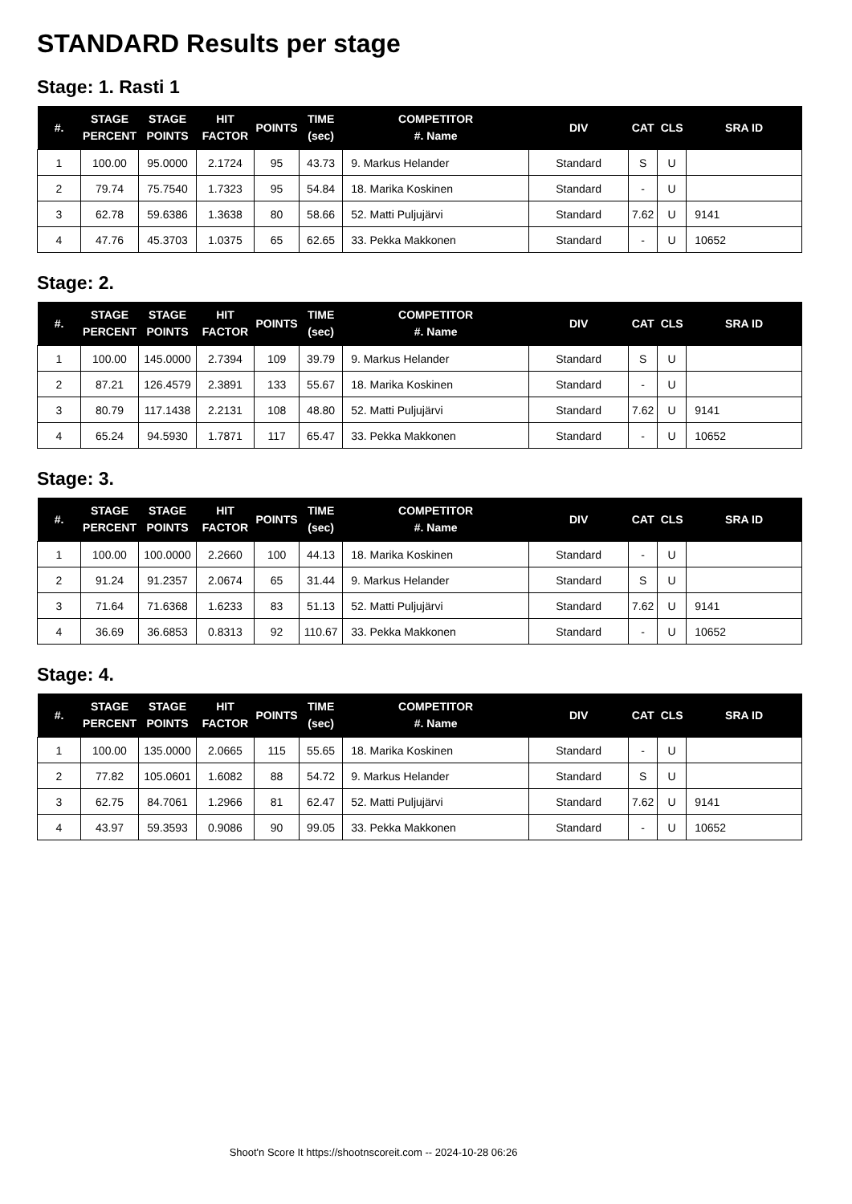STANDARD Results per stage
Stage: 1. Rasti 1
| #. | STAGE PERCENT | STAGE POINTS | HIT FACTOR | POINTS | TIME (sec) | COMPETITOR #. Name | DIV | CAT | CLS | SRA ID |
| --- | --- | --- | --- | --- | --- | --- | --- | --- | --- | --- |
| 1 | 100.00 | 95.0000 | 2.1724 | 95 | 43.73 | 9. Markus Helander | Standard | S | U | |
| 2 | 79.74 | 75.7540 | 1.7323 | 95 | 54.84 | 18. Marika Koskinen | Standard | - | U | |
| 3 | 62.78 | 59.6386 | 1.3638 | 80 | 58.66 | 52. Matti Puljujärvi | Standard | 7.62 | U | 9141 |
| 4 | 47.76 | 45.3703 | 1.0375 | 65 | 62.65 | 33. Pekka Makkonen | Standard | - | U | 10652 |
Stage: 2.
| #. | STAGE PERCENT | STAGE POINTS | HIT FACTOR | POINTS | TIME (sec) | COMPETITOR #. Name | DIV | CAT | CLS | SRA ID |
| --- | --- | --- | --- | --- | --- | --- | --- | --- | --- | --- |
| 1 | 100.00 | 145.0000 | 2.7394 | 109 | 39.79 | 9. Markus Helander | Standard | S | U | |
| 2 | 87.21 | 126.4579 | 2.3891 | 133 | 55.67 | 18. Marika Koskinen | Standard | - | U | |
| 3 | 80.79 | 117.1438 | 2.2131 | 108 | 48.80 | 52. Matti Puljujärvi | Standard | 7.62 | U | 9141 |
| 4 | 65.24 | 94.5930 | 1.7871 | 117 | 65.47 | 33. Pekka Makkonen | Standard | - | U | 10652 |
Stage: 3.
| #. | STAGE PERCENT | STAGE POINTS | HIT FACTOR | POINTS | TIME (sec) | COMPETITOR #. Name | DIV | CAT | CLS | SRA ID |
| --- | --- | --- | --- | --- | --- | --- | --- | --- | --- | --- |
| 1 | 100.00 | 100.0000 | 2.2660 | 100 | 44.13 | 18. Marika Koskinen | Standard | - | U | |
| 2 | 91.24 | 91.2357 | 2.0674 | 65 | 31.44 | 9. Markus Helander | Standard | S | U | |
| 3 | 71.64 | 71.6368 | 1.6233 | 83 | 51.13 | 52. Matti Puljujärvi | Standard | 7.62 | U | 9141 |
| 4 | 36.69 | 36.6853 | 0.8313 | 92 | 110.67 | 33. Pekka Makkonen | Standard | - | U | 10652 |
Stage: 4.
| #. | STAGE PERCENT | STAGE POINTS | HIT FACTOR | POINTS | TIME (sec) | COMPETITOR #. Name | DIV | CAT | CLS | SRA ID |
| --- | --- | --- | --- | --- | --- | --- | --- | --- | --- | --- |
| 1 | 100.00 | 135.0000 | 2.0665 | 115 | 55.65 | 18. Marika Koskinen | Standard | - | U | |
| 2 | 77.82 | 105.0601 | 1.6082 | 88 | 54.72 | 9. Markus Helander | Standard | S | U | |
| 3 | 62.75 | 84.7061 | 1.2966 | 81 | 62.47 | 52. Matti Puljujärvi | Standard | 7.62 | U | 9141 |
| 4 | 43.97 | 59.3593 | 0.9086 | 90 | 99.05 | 33. Pekka Makkonen | Standard | - | U | 10652 |
Shoot'n Score It https://shootnscoreit.com -- 2024-10-28 06:26